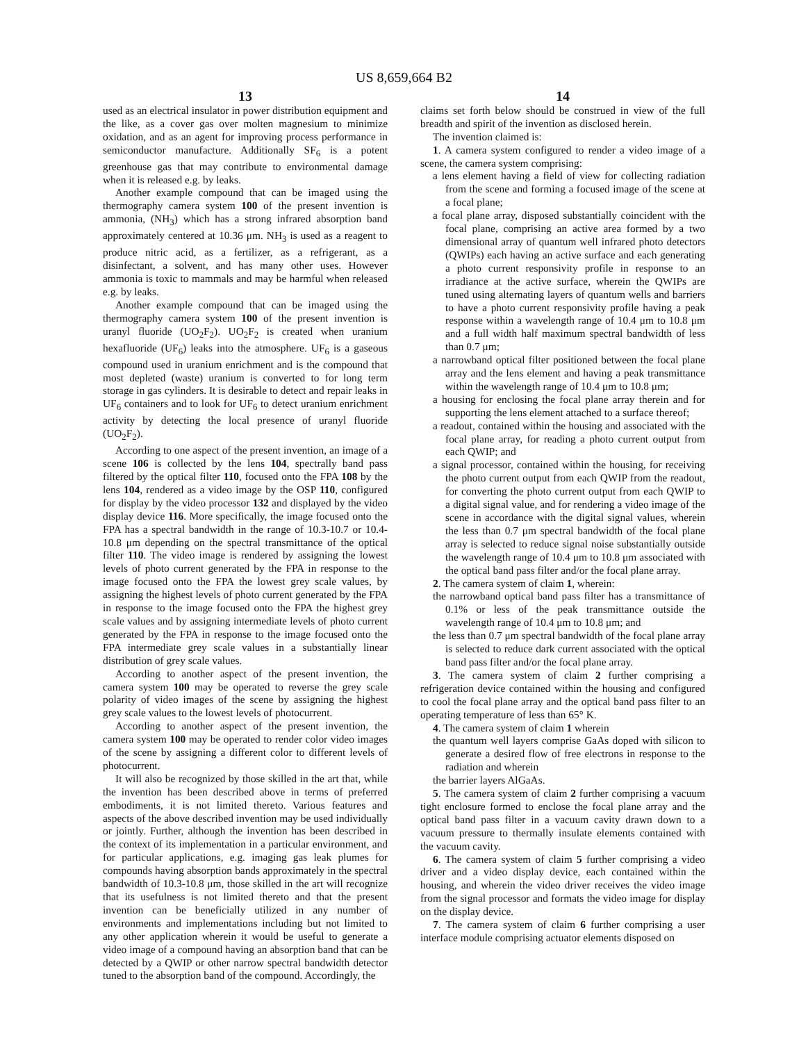US 8,659,664 B2
13
used as an electrical insulator in power distribution equipment and the like, as a cover gas over molten magnesium to minimize oxidation, and as an agent for improving process performance in semiconductor manufacture. Additionally SF<sub>6</sub> is a potent greenhouse gas that may contribute to environmental damage when it is released e.g. by leaks.
Another example compound that can be imaged using the thermography camera system 100 of the present invention is ammonia, (NH<sub>3</sub>) which has a strong infrared absorption band approximately centered at 10.36 μm. NH<sub>3</sub> is used as a reagent to produce nitric acid, as a fertilizer, as a refrigerant, as a disinfectant, a solvent, and has many other uses. However ammonia is toxic to mammals and may be harmful when released e.g. by leaks.
Another example compound that can be imaged using the thermography camera system 100 of the present invention is uranyl fluoride (UO<sub>2</sub>F<sub>2</sub>). UO<sub>2</sub>F<sub>2</sub> is created when uranium hexafluoride (UF<sub>6</sub>) leaks into the atmosphere. UF<sub>6</sub> is a gaseous compound used in uranium enrichment and is the compound that most depleted (waste) uranium is converted to for long term storage in gas cylinders. It is desirable to detect and repair leaks in UF<sub>6</sub> containers and to look for UF<sub>6</sub> to detect uranium enrichment activity by detecting the local presence of uranyl fluoride (UO<sub>2</sub>F<sub>2</sub>).
According to one aspect of the present invention, an image of a scene 106 is collected by the lens 104, spectrally band pass filtered by the optical filter 110, focused onto the FPA 108 by the lens 104, rendered as a video image by the OSP 110, configured for display by the video processor 132 and displayed by the video display device 116. More specifically, the image focused onto the FPA has a spectral bandwidth in the range of 10.3-10.7 or 10.4-10.8 μm depending on the spectral transmittance of the optical filter 110. The video image is rendered by assigning the lowest levels of photo current generated by the FPA in response to the image focused onto the FPA the lowest grey scale values, by assigning the highest levels of photo current generated by the FPA in response to the image focused onto the FPA the highest grey scale values and by assigning intermediate levels of photo current generated by the FPA in response to the image focused onto the FPA intermediate grey scale values in a substantially linear distribution of grey scale values.
According to another aspect of the present invention, the camera system 100 may be operated to reverse the grey scale polarity of video images of the scene by assigning the highest grey scale values to the lowest levels of photocurrent.
According to another aspect of the present invention, the camera system 100 may be operated to render color video images of the scene by assigning a different color to different levels of photocurrent.
It will also be recognized by those skilled in the art that, while the invention has been described above in terms of preferred embodiments, it is not limited thereto. Various features and aspects of the above described invention may be used individually or jointly. Further, although the invention has been described in the context of its implementation in a particular environment, and for particular applications, e.g. imaging gas leak plumes for compounds having absorption bands approximately in the spectral bandwidth of 10.3-10.8 μm, those skilled in the art will recognize that its usefulness is not limited thereto and that the present invention can be beneficially utilized in any number of environments and implementations including but not limited to any other application wherein it would be useful to generate a video image of a compound having an absorption band that can be detected by a QWIP or other narrow spectral bandwidth detector tuned to the absorption band of the compound. Accordingly, the
14
claims set forth below should be construed in view of the full breadth and spirit of the invention as disclosed herein.
The invention claimed is:
1. A camera system configured to render a video image of a scene, the camera system comprising:
a lens element having a field of view for collecting radiation from the scene and forming a focused image of the scene at a focal plane;
a focal plane array, disposed substantially coincident with the focal plane, comprising an active area formed by a two dimensional array of quantum well infrared photo detectors (QWIPs) each having an active surface and each generating a photo current responsivity profile in response to an irradiance at the active surface, wherein the QWIPs are tuned using alternating layers of quantum wells and barriers to have a photo current responsivity profile having a peak response within a wavelength range of 10.4 μm to 10.8 μm and a full width half maximum spectral bandwidth of less than 0.7 μm;
a narrowband optical filter positioned between the focal plane array and the lens element and having a peak transmittance within the wavelength range of 10.4 μm to 10.8 μm;
a housing for enclosing the focal plane array therein and for supporting the lens element attached to a surface thereof;
a readout, contained within the housing and associated with the focal plane array, for reading a photo current output from each QWIP; and
a signal processor, contained within the housing, for receiving the photo current output from each QWIP from the readout, for converting the photo current output from each QWIP to a digital signal value, and for rendering a video image of the scene in accordance with the digital signal values, wherein the less than 0.7 μm spectral bandwidth of the focal plane array is selected to reduce signal noise substantially outside the wavelength range of 10.4 μm to 10.8 μm associated with the optical band pass filter and/or the focal plane array.
2. The camera system of claim 1, wherein:
the narrowband optical band pass filter has a transmittance of 0.1% or less of the peak transmittance outside the wavelength range of 10.4 μm to 10.8 μm; and
the less than 0.7 μm spectral bandwidth of the focal plane array is selected to reduce dark current associated with the optical band pass filter and/or the focal plane array.
3. The camera system of claim 2 further comprising a refrigeration device contained within the housing and configured to cool the focal plane array and the optical band pass filter to an operating temperature of less than 65° K.
4. The camera system of claim 1 wherein
the quantum well layers comprise GaAs doped with silicon to generate a desired flow of free electrons in response to the radiation and wherein
the barrier layers AlGaAs.
5. The camera system of claim 2 further comprising a vacuum tight enclosure formed to enclose the focal plane array and the optical band pass filter in a vacuum cavity drawn down to a vacuum pressure to thermally insulate elements contained with the vacuum cavity.
6. The camera system of claim 5 further comprising a video driver and a video display device, each contained within the housing, and wherein the video driver receives the video image from the signal processor and formats the video image for display on the display device.
7. The camera system of claim 6 further comprising a user interface module comprising actuator elements disposed on